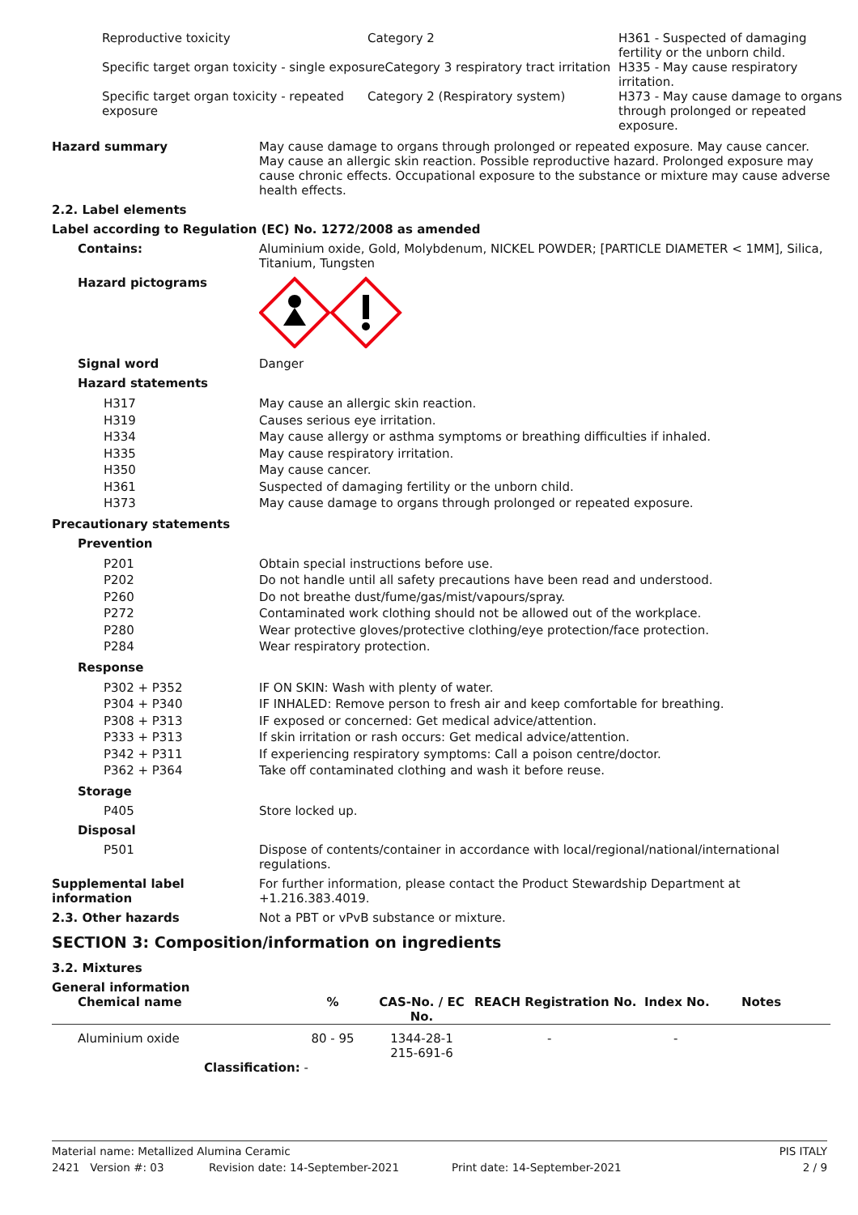| Reproductive toxicity | Category 2 | H361 - Suspected of damaging fertility or the unborn child. |
| Specific target organ toxicity - single exposureCategory 3 respiratory tract irritation | | H335 - May cause respiratory irritation. |
| Specific target organ toxicity - repeated exposure | Category 2 (Respiratory system) | H373 - May cause damage to organs through prolonged or repeated exposure. |
Hazard summary May cause damage to organs through prolonged or repeated exposure. May cause cancer. May cause an allergic skin reaction. Possible reproductive hazard. Prolonged exposure may cause chronic effects. Occupational exposure to the substance or mixture may cause adverse health effects.
2.2. Label elements
Label according to Regulation (EC) No. 1272/2008 as amended
Contains: Aluminium oxide, Gold, Molybdenum, NICKEL POWDER; [PARTICLE DIAMETER < 1MM], Silica, Titanium, Tungsten
Hazard pictograms
Signal word Danger
Hazard statements
H317 May cause an allergic skin reaction.
H319 Causes serious eye irritation.
H334 May cause allergy or asthma symptoms or breathing difficulties if inhaled.
H335 May cause respiratory irritation.
H350 May cause cancer.
H361 Suspected of damaging fertility or the unborn child.
H373 May cause damage to organs through prolonged or repeated exposure.
Precautionary statements
Prevention
P201 Obtain special instructions before use.
P202 Do not handle until all safety precautions have been read and understood.
P260 Do not breathe dust/fume/gas/mist/vapours/spray.
P272 Contaminated work clothing should not be allowed out of the workplace.
P280 Wear protective gloves/protective clothing/eye protection/face protection.
P284 Wear respiratory protection.
Response
P302 + P352 IF ON SKIN: Wash with plenty of water.
P304 + P340 IF INHALED: Remove person to fresh air and keep comfortable for breathing.
P308 + P313 IF exposed or concerned: Get medical advice/attention.
P333 + P313 If skin irritation or rash occurs: Get medical advice/attention.
P342 + P311 If experiencing respiratory symptoms: Call a poison centre/doctor.
P362 + P364 Take off contaminated clothing and wash it before reuse.
Storage
P405 Store locked up.
Disposal
P501 Dispose of contents/container in accordance with local/regional/national/international regulations.
Supplemental label information
For further information, please contact the Product Stewardship Department at +1.216.383.4019.
2.3. Other hazards Not a PBT or vPvB substance or mixture.
SECTION 3: Composition/information on ingredients
3.2. Mixtures
General information
| Chemical name | % | CAS-No. / EC No. | REACH Registration No. | Index No. | Notes |
| --- | --- | --- | --- | --- | --- |
| Aluminium oxide | 80 - 95 | 1344-28-1 215-691-6 | - | - | |
| Classification: - | | | | | |
Material name: Metallized Alumina Ceramic PIS ITALY
2421 Version #: 03 Revision date: 14-September-2021 Print date: 14-September-2021 2 / 9